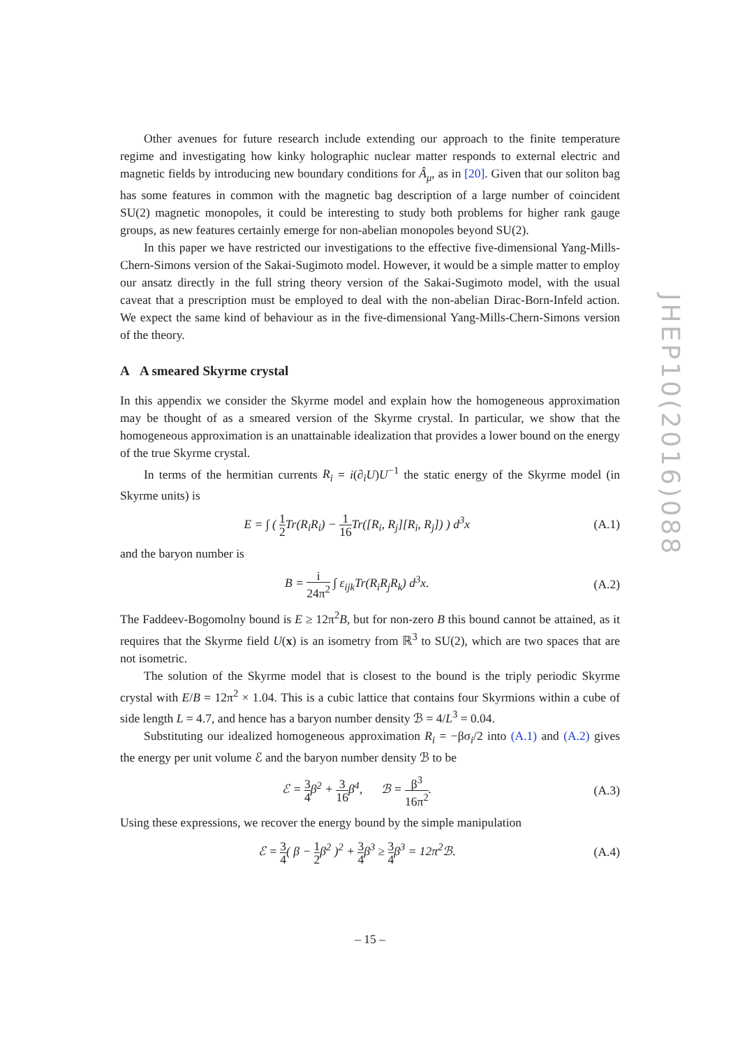Other avenues for future research include extending our approach to the finite temperature regime and investigating how kinky holographic nuclear matter responds to external electric and magnetic fields by introducing new boundary conditions for Â<sub>μ</sub>, as in [20]. Given that our soliton bag has some features in common with the magnetic bag description of a large number of coincident SU(2) magnetic monopoles, it could be interesting to study both problems for higher rank gauge groups, as new features certainly emerge for non-abelian monopoles beyond SU(2).
In this paper we have restricted our investigations to the effective five-dimensional Yang-Mills-Chern-Simons version of the Sakai-Sugimoto model. However, it would be a simple matter to employ our ansatz directly in the full string theory version of the Sakai-Sugimoto model, with the usual caveat that a prescription must be employed to deal with the non-abelian Dirac-Born-Infeld action. We expect the same kind of behaviour as in the five-dimensional Yang-Mills-Chern-Simons version of the theory.
A A smeared Skyrme crystal
In this appendix we consider the Skyrme model and explain how the homogeneous approximation may be thought of as a smeared version of the Skyrme crystal. In particular, we show that the homogeneous approximation is an unattainable idealization that provides a lower bound on the energy of the true Skyrme crystal.
In terms of the hermitian currents R<sub>i</sub> = i(∂<sub>i</sub>U)U<sup>−1</sup> the static energy of the Skyrme model (in Skyrme units) is
E = ∫ ( 1 2 Tr(R<sub>i</sub>R<sub>i</sub>) − 1 16 Tr([R<sub>i</sub>, R<sub>j</sub>][R<sub>i</sub>, R<sub>j</sub>]) ) d<sup>3</sup>x (A.1)
and the baryon number is
B = i 24π<sup>2</sup> ∫ ε<sub>ijk</sub>Tr(R<sub>i</sub>R<sub>j</sub>R<sub>k</sub>) d<sup>3</sup>x. (A.2)
The Faddeev-Bogomolny bound is E ≥ 12π<sup>2</sup>B, but for non-zero B this bound cannot be attained, as it requires that the Skyrme field U(x) is an isometry from ℝ<sup>3</sup> to SU(2), which are two spaces that are not isometric.
The solution of the Skyrme model that is closest to the bound is the triply periodic Skyrme crystal with E/B = 12π<sup>2</sup> × 1.04. This is a cubic lattice that contains four Skyrmions within a cube of side length L = 4.7, and hence has a baryon number density ℬ = 4/L<sup>3</sup> = 0.04.
Substituting our idealized homogeneous approximation R<sub>i</sub> = −βσ<sub>i</sub>/2 into (A.1) and (A.2) gives the energy per unit volume ℰ and the baryon number density ℬ to be
ℰ = 3 4β<sup>2</sup> + 3 16β<sup>4</sup>, ℬ = β<sup>3</sup> 16π<sup>2</sup>. (A.3)
Using these expressions, we recover the energy bound by the simple manipulation
ℰ = 3 4( β − 1 2β<sup>2</sup> )<sup>2</sup> + 3 4β<sup>3</sup> ≥ 3 4β<sup>3</sup> = 12π<sup>2</sup>ℬ. (A.4)
JHEP10(2016)088
– 15 –